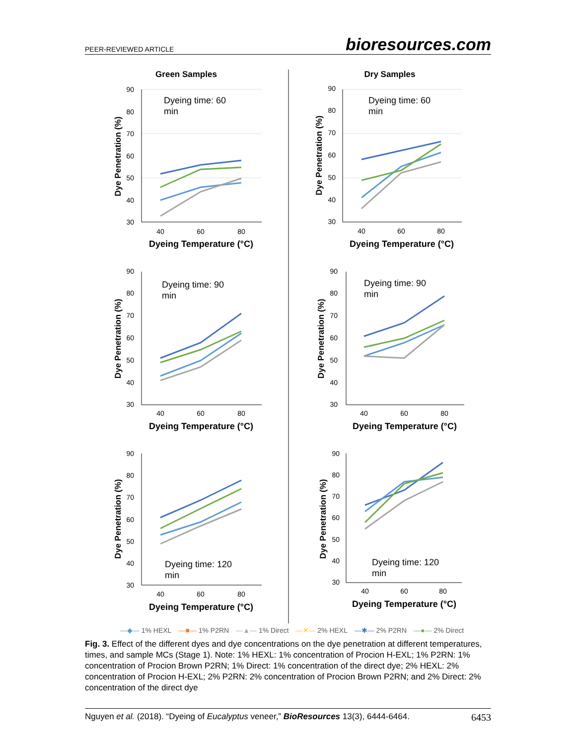PEER-REVIEWED ARTICLE bioresources.com
Green Samples
Dry Samples
90
80
70
60
50
40
30
90
80
70
60
50
40
30
90
80
70
60
50
40
30
90
80
70
60
50
40
30
90
80
70
60
50
40
30
90
80
70
60
50
40
30
40
60
80
40
60
80
40
60
80
40
60
80
40
60
80
40
60
80
Dyeing Temperature (°C)
Dyeing Temperature (°C)
Dyeing Temperature (°C)
Dyeing Temperature (°C)
Dyeing Temperature (°C)
Dyeing Temperature (°C)
Dye Penetration (%)
Dye Penetration (%)
Dye Penetration (%)
Dye Penetration (%)
Dye Penetration (%)
Dye Penetration (%)
Dyeing time: 60
min
Dyeing time: 60
min
Dyeing time: 90
min
Dyeing time: 90
min
Dyeing time: 120
min
Dyeing time: 120
min
—◆— 1% HEXL —■— 1% P2RN —▲— 1% Direct —✕— 2% HEXL —✱— 2% P2RN —●— 2% Direct
Fig. 3. Effect of the different dyes and dye concentrations on the dye penetration at different temperatures, times, and sample MCs (Stage 1). Note: 1% HEXL: 1% concentration of Procion H-EXL; 1% P2RN: 1% concentration of Procion Brown P2RN; 1% Direct: 1% concentration of the direct dye; 2% HEXL: 2% concentration of Procion H-EXL; 2% P2RN: 2% concentration of Procion Brown P2RN; and 2% Direct: 2% concentration of the direct dye
Nguyen et al. (2018). “Dyeing of Eucalyptus veneer,” BioResources 13(3), 6444-6464. 6453